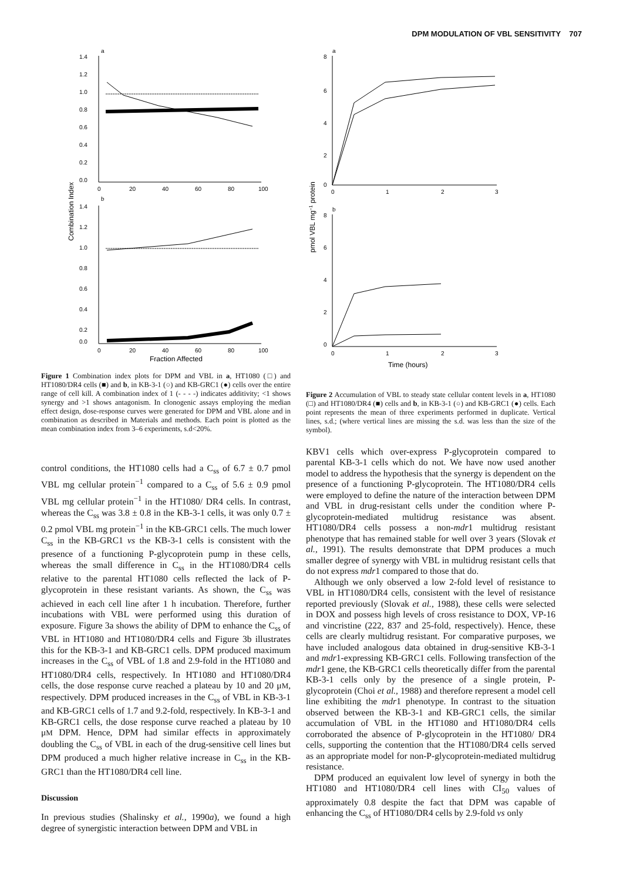DPM MODULATION OF VBL SENSITIVITY 707
a
1.4
1.2
1.0
0.8
0.6
0.4
0.2
0.0
0
20
40
60
80
100
b
1.4
1.2
1.0
0.8
0.6
0.4
0.2
0.0
0
20
40
60
80
100
Fraction Affected
Combination Index
Figure 1 Combination index plots for DPM and VBL in a, HT1080 (□) and HT1080/DR4 cells (■) and b, in KB-3-1 (○) and KB-GRC1 (●) cells over the entire range of cell kill. A combination index of 1 (- - - -) indicates additivity; <1 shows synergy and >1 shows antagonism. In clonogenic assays employing the median effect design, dose-response curves were generated for DPM and VBL alone and in combination as described in Materials and methods. Each point is plotted as the mean combination index from 3–6 experiments, s.d<20%.
control conditions, the HT1080 cells had a C<sub>ss</sub> of 6.7 ± 0.7 pmol VBL mg cellular protein<sup>−1</sup> compared to a C<sub>ss</sub> of 5.6 ± 0.9 pmol VBL mg cellular protein<sup>−1</sup> in the HT1080/ DR4 cells. In contrast, whereas the C<sub>ss</sub> was 3.8 ± 0.8 in the KB-3-1 cells, it was only 0.7 ± 0.2 pmol VBL mg protein<sup>−1</sup> in the KB-GRC1 cells. The much lower C<sub>ss</sub> in the KB-GRC1 vs the KB-3-1 cells is consistent with the presence of a functioning P-glycoprotein pump in these cells, whereas the small difference in C<sub>ss</sub> in the HT1080/DR4 cells relative to the parental HT1080 cells reflected the lack of P-glycoprotein in these resistant variants. As shown, the C<sub>ss</sub> was achieved in each cell line after 1 h incubation. Therefore, further incubations with VBL were performed using this duration of exposure. Figure 3a shows the ability of DPM to enhance the C<sub>ss</sub> of VBL in HT1080 and HT1080/DR4 cells and Figure 3b illustrates this for the KB-3-1 and KB-GRC1 cells. DPM produced maximum increases in the C<sub>ss</sub> of VBL of 1.8 and 2.9-fold in the HT1080 and HT1080/DR4 cells, respectively. In HT1080 and HT1080/DR4 cells, the dose response curve reached a plateau by 10 and 20 μM, respectively. DPM produced increases in the C<sub>ss</sub> of VBL in KB-3-1 and KB-GRC1 cells of 1.7 and 9.2-fold, respectively. In KB-3-1 and KB-GRC1 cells, the dose response curve reached a plateau by 10 μM DPM. Hence, DPM had similar effects in approximately doubling the C<sub>ss</sub> of VBL in each of the drug-sensitive cell lines but DPM produced a much higher relative increase in C<sub>ss</sub> in the KB-GRC1 than the HT1080/DR4 cell line.
Discussion
In previous studies (Shalinsky et al., 1990a), we found a high degree of synergistic interaction between DPM and VBL in
a
8
6
4
2
0
0
1
2
3
b
8
6
4
2
0
0
1
2
3
Time (hours)
pmol VBL mg−1 protein
Figure 2 Accumulation of VBL to steady state cellular content levels in a, HT1080 (□) and HT1080/DR4 (■) cells and b, in KB-3-1 (○) and KB-GRC1 (●) cells. Each point represents the mean of three experiments performed in duplicate. Vertical lines, s.d.; (where vertical lines are missing the s.d. was less than the size of the symbol).
KBV1 cells which over-express P-glycoprotein compared to parental KB-3-1 cells which do not. We have now used another model to address the hypothesis that the synergy is dependent on the presence of a functioning P-glycoprotein. The HT1080/DR4 cells were employed to define the nature of the interaction between DPM and VBL in drug-resistant cells under the condition where P-glycoprotein-mediated multidrug resistance was absent. HT1080/DR4 cells possess a non-mdr1 multidrug resistant phenotype that has remained stable for well over 3 years (Slovak et al., 1991). The results demonstrate that DPM produces a much smaller degree of synergy with VBL in multidrug resistant cells that do not express mdr1 compared to those that do.
Although we only observed a low 2-fold level of resistance to VBL in HT1080/DR4 cells, consistent with the level of resistance reported previously (Slovak et al., 1988), these cells were selected in DOX and possess high levels of cross resistance to DOX, VP-16 and vincristine (222, 837 and 25-fold, respectively). Hence, these cells are clearly multidrug resistant. For comparative purposes, we have included analogous data obtained in drug-sensitive KB-3-1 and mdr1-expressing KB-GRC1 cells. Following transfection of the mdr1 gene, the KB-GRC1 cells theoretically differ from the parental KB-3-1 cells only by the presence of a single protein, P-glycoprotein (Choi et al., 1988) and therefore represent a model cell line exhibiting the mdr1 phenotype. In contrast to the situation observed between the KB-3-1 and KB-GRC1 cells, the similar accumulation of VBL in the HT1080 and HT1080/DR4 cells corroborated the absence of P-glycoprotein in the HT1080/ DR4 cells, supporting the contention that the HT1080/DR4 cells served as an appropriate model for non-P-glycoprotein-mediated multidrug resistance.
DPM produced an equivalent low level of synergy in both the HT1080 and HT1080/DR4 cell lines with CI<sub>50</sub> values of approximately 0.8 despite the fact that DPM was capable of enhancing the C<sub>ss</sub> of HT1080/DR4 cells by 2.9-fold vs only